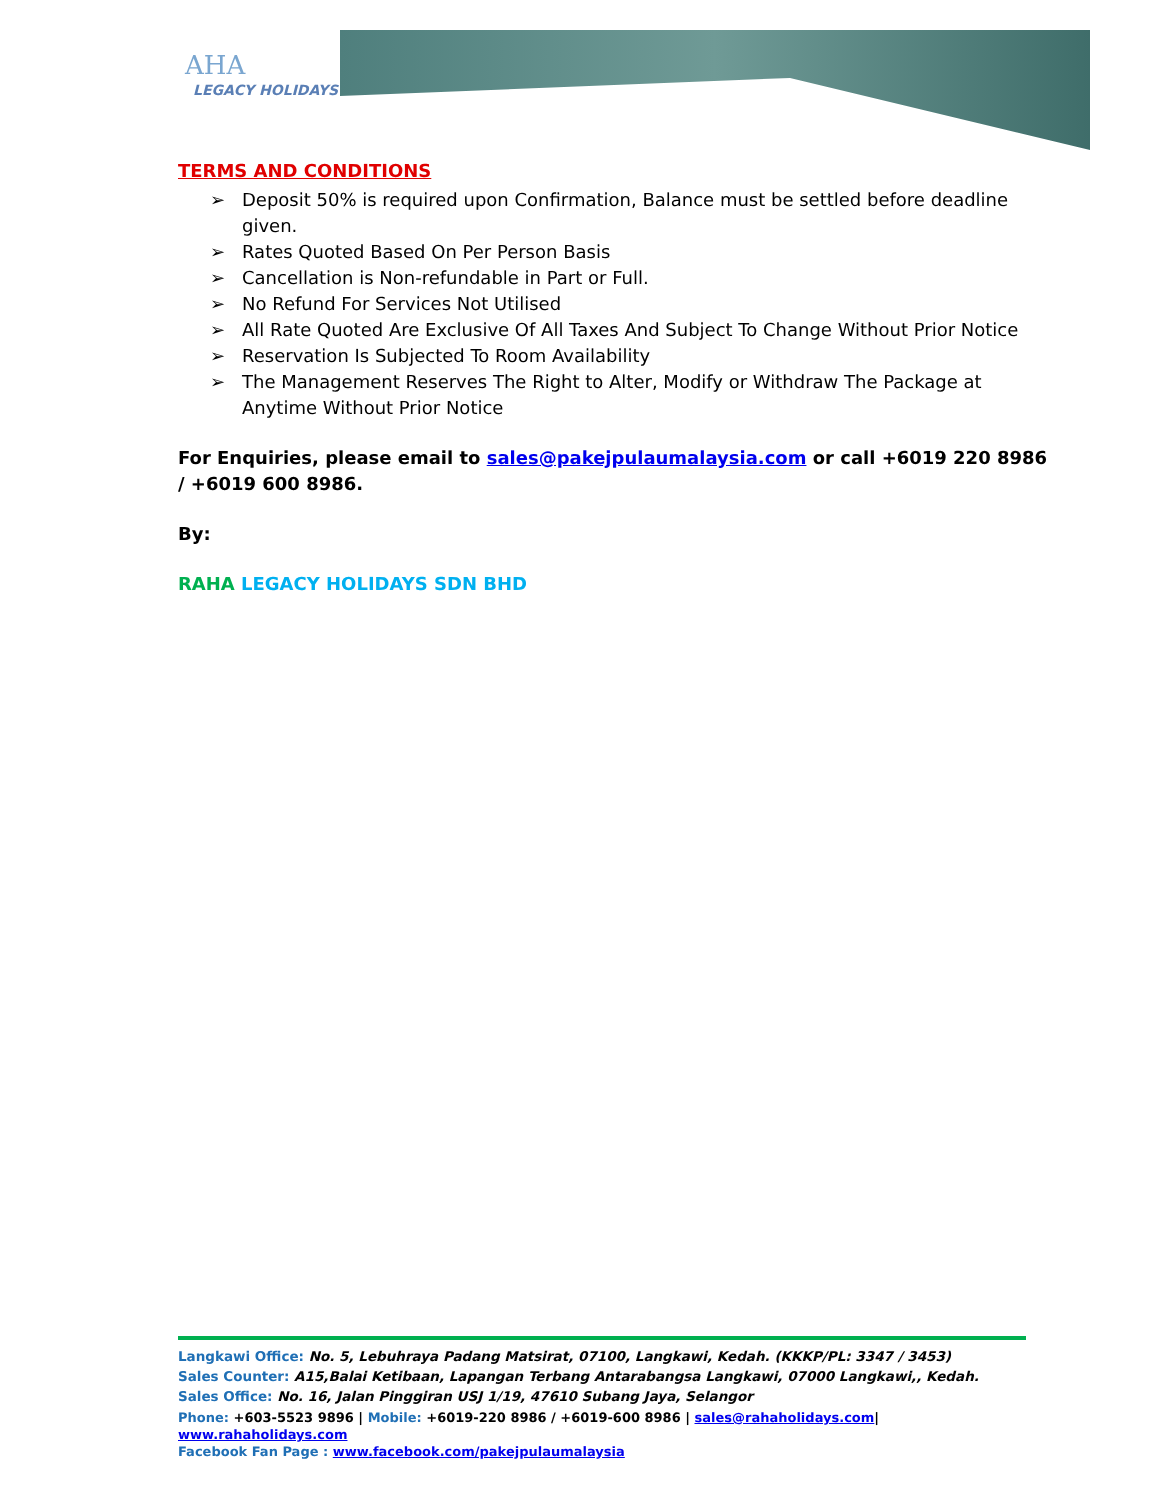AHA
LEGACY HOLIDAYS
TERMS AND CONDITIONS
➢ Deposit 50% is required upon Confirmation, Balance must be settled before deadline given.
➢ Rates Quoted Based On Per Person Basis
➢ Cancellation is Non-refundable in Part or Full.
➢ No Refund For Services Not Utilised
➢ All Rate Quoted Are Exclusive Of All Taxes And Subject To Change Without Prior Notice
➢ Reservation Is Subjected To Room Availability
➢ The Management Reserves The Right to Alter, Modify or Withdraw The Package at Anytime Without Prior Notice
For Enquiries, please email to sales@pakejpulaumalaysia.com or call +6019 220 8986 / +6019 600 8986.
By:
RAHA LEGACY HOLIDAYS SDN BHD
Langkawi Office: No. 5, Lebuhraya Padang Matsirat, 07100, Langkawi, Kedah. (KKKP/PL: 3347 / 3453)
Sales Counter: A15,Balai Ketibaan, Lapangan Terbang Antarabangsa Langkawi, 07000 Langkawi,, Kedah.
Sales Office: No. 16, Jalan Pinggiran USJ 1/19, 47610 Subang Jaya, Selangor
Phone: +603-5523 9896 | Mobile: +6019-220 8986 / +6019-600 8986 | sales@rahaholidays.com| www.rahaholidays.com
Facebook Fan Page : www.facebook.com/pakejpulaumalaysia